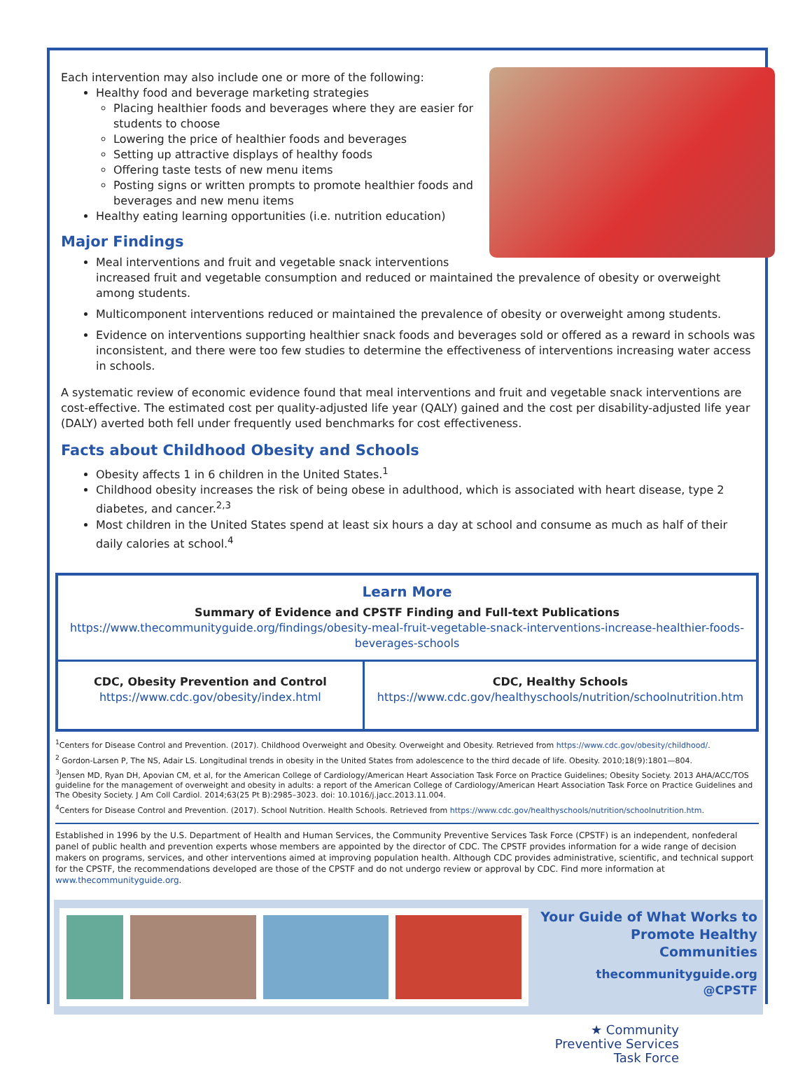Each intervention may also include one or more of the following:
Healthy food and beverage marketing strategies
Placing healthier foods and beverages where they are easier for students to choose
Lowering the price of healthier foods and beverages
Setting up attractive displays of healthy foods
Offering taste tests of new menu items
Posting signs or written prompts to promote healthier foods and beverages and new menu items
Healthy eating learning opportunities (i.e. nutrition education)
Major Findings
Meal interventions and fruit and vegetable snack interventions increased fruit and vegetable consumption and reduced or maintained the prevalence of obesity or overweight among students.
Multicomponent interventions reduced or maintained the prevalence of obesity or overweight among students.
Evidence on interventions supporting healthier snack foods and beverages sold or offered as a reward in schools was inconsistent, and there were too few studies to determine the effectiveness of interventions increasing water access in schools.
A systematic review of economic evidence found that meal interventions and fruit and vegetable snack interventions are cost-effective. The estimated cost per quality-adjusted life year (QALY) gained and the cost per disability-adjusted life year (DALY) averted both fell under frequently used benchmarks for cost effectiveness.
Facts about Childhood Obesity and Schools
Obesity affects 1 in 6 children in the United States.<sup>1</sup>
Childhood obesity increases the risk of being obese in adulthood, which is associated with heart disease, type 2 diabetes, and cancer.<sup>2,3</sup>
Most children in the United States spend at least six hours a day at school and consume as much as half of their daily calories at school.<sup>4</sup>
Learn More
Summary of Evidence and CPSTF Finding and Full-text Publications
https://www.thecommunityguide.org/findings/obesity-meal-fruit-vegetable-snack-interventions-increase-healthier-foods-beverages-schools
CDC, Obesity Prevention and Control
https://www.cdc.gov/obesity/index.html
CDC, Healthy Schools
https://www.cdc.gov/healthyschools/nutrition/schoolnutrition.htm
<sup>1</sup> Centers for Disease Control and Prevention. (2017). Childhood Overweight and Obesity. Overweight and Obesity. Retrieved from https://www.cdc.gov/obesity/childhood/.
<sup>2</sup> Gordon-Larsen P, The NS, Adair LS. Longitudinal trends in obesity in the United States from adolescence to the third decade of life. Obesity. 2010;18(9):1801—804.
<sup>3</sup> Jensen MD, Ryan DH, Apovian CM, et al, for the American College of Cardiology/American Heart Association Task Force on Practice Guidelines; Obesity Society. 2013 AHA/ACC/TOS guideline for the management of overweight and obesity in adults: a report of the American College of Cardiology/American Heart Association Task Force on Practice Guidelines and The Obesity Society. J Am Coll Cardiol. 2014;63(25 Pt B):2985–3023. doi: 10.1016/j.jacc.2013.11.004.
<sup>4</sup> Centers for Disease Control and Prevention. (2017). School Nutrition. Health Schools. Retrieved from https://www.cdc.gov/healthyschools/nutrition/schoolnutrition.htm.
Established in 1996 by the U.S. Department of Health and Human Services, the Community Preventive Services Task Force (CPSTF) is an independent, nonfederal panel of public health and prevention experts whose members are appointed by the director of CDC. The CPSTF provides information for a wide range of decision makers on programs, services, and other interventions aimed at improving population health. Although CDC provides administrative, scientific, and technical support for the CPSTF, the recommendations developed are those of the CPSTF and do not undergo review or approval by CDC. Find more information at www.thecommunityguide.org.
Your Guide of What Works to Promote Healthy Communities
thecommunityguide.org
@CPSTF
★ Community
Preventive Services
Task Force